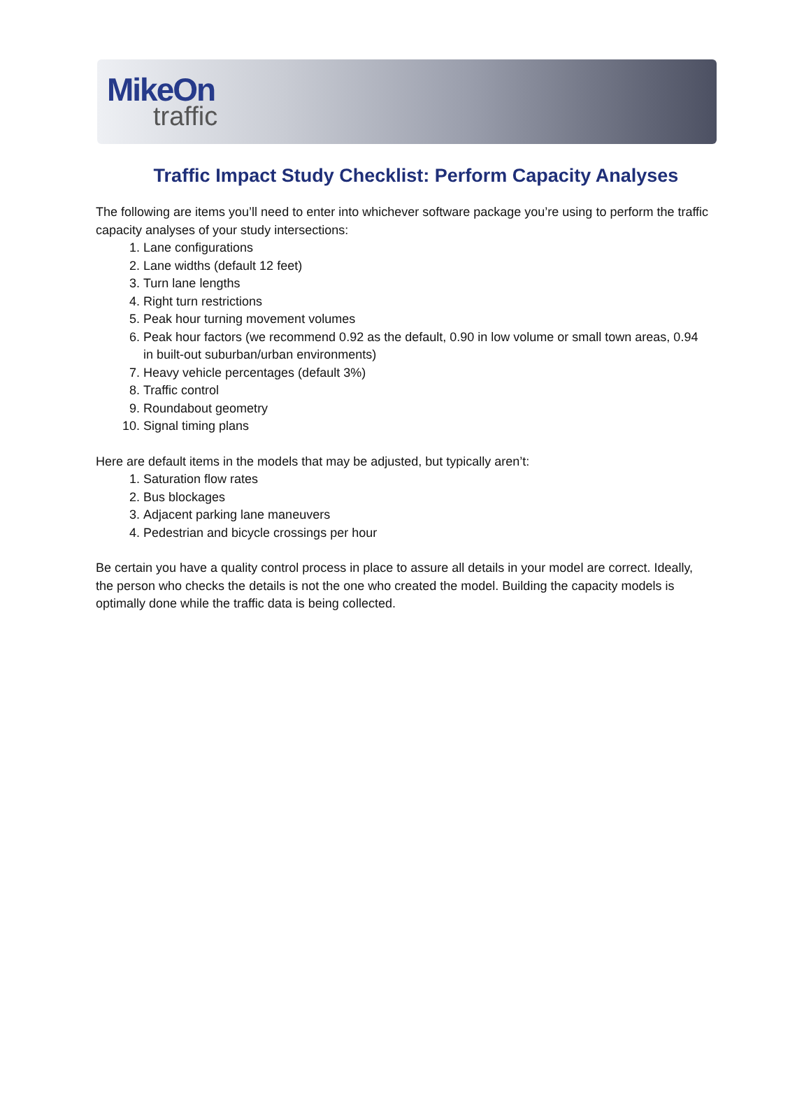MikeOn
traffic
Traffic Impact Study Checklist: Perform Capacity Analyses
The following are items you’ll need to enter into whichever software package you’re using to perform the traffic capacity analyses of your study intersections:
1. Lane configurations
2. Lane widths (default 12 feet)
3. Turn lane lengths
4. Right turn restrictions
5. Peak hour turning movement volumes
6. Peak hour factors (we recommend 0.92 as the default, 0.90 in low volume or small town areas, 0.94 in built-out suburban/urban environments)
7. Heavy vehicle percentages (default 3%)
8. Traffic control
9. Roundabout geometry
10. Signal timing plans
Here are default items in the models that may be adjusted, but typically aren’t:
1. Saturation flow rates
2. Bus blockages
3. Adjacent parking lane maneuvers
4. Pedestrian and bicycle crossings per hour
Be certain you have a quality control process in place to assure all details in your model are correct. Ideally, the person who checks the details is not the one who created the model. Building the capacity models is optimally done while the traffic data is being collected.